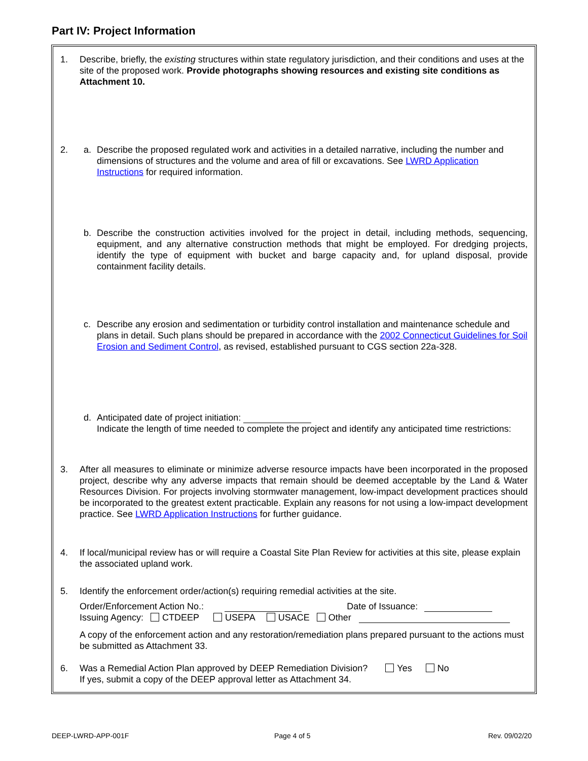Part IV: Project Information
1. Describe, briefly, the existing structures within state regulatory jurisdiction, and their conditions and uses at the site of the proposed work. Provide photographs showing resources and existing site conditions as Attachment 10.
2.
a. Describe the proposed regulated work and activities in a detailed narrative, including the number and dimensions of structures and the volume and area of fill or excavations. See LWRD Application Instructions for required information.
b. Describe the construction activities involved for the project in detail, including methods, sequencing, equipment, and any alternative construction methods that might be employed. For dredging projects, identify the type of equipment with bucket and barge capacity and, for upland disposal, provide containment facility details.
c. Describe any erosion and sedimentation or turbidity control installation and maintenance schedule and plans in detail. Such plans should be prepared in accordance with the 2002 Connecticut Guidelines for Soil Erosion and Sediment Control, as revised, established pursuant to CGS section 22a-328.
d. Anticipated date of project initiation:
Indicate the length of time needed to complete the project and identify any anticipated time restrictions:
3. After all measures to eliminate or minimize adverse resource impacts have been incorporated in the proposed project, describe why any adverse impacts that remain should be deemed acceptable by the Land & Water Resources Division. For projects involving stormwater management, low-impact development practices should be incorporated to the greatest extent practicable. Explain any reasons for not using a low-impact development practice. See LWRD Application Instructions for further guidance.
4. If local/municipal review has or will require a Coastal Site Plan Review for activities at this site, please explain the associated upland work.
5. Identify the enforcement order/action(s) requiring remedial activities at the site.
Order/Enforcement Action No.: Date of Issuance:
Issuing Agency: CTDEEP USEPA USACE Other
A copy of the enforcement action and any restoration/remediation plans prepared pursuant to the actions must be submitted as Attachment 33.
6. Was a Remedial Action Plan approved by DEEP Remediation Division? Yes No
If yes, submit a copy of the DEEP approval letter as Attachment 34.
DEEP-LWRD-APP-001F Page 4 of 5 Rev. 09/02/20